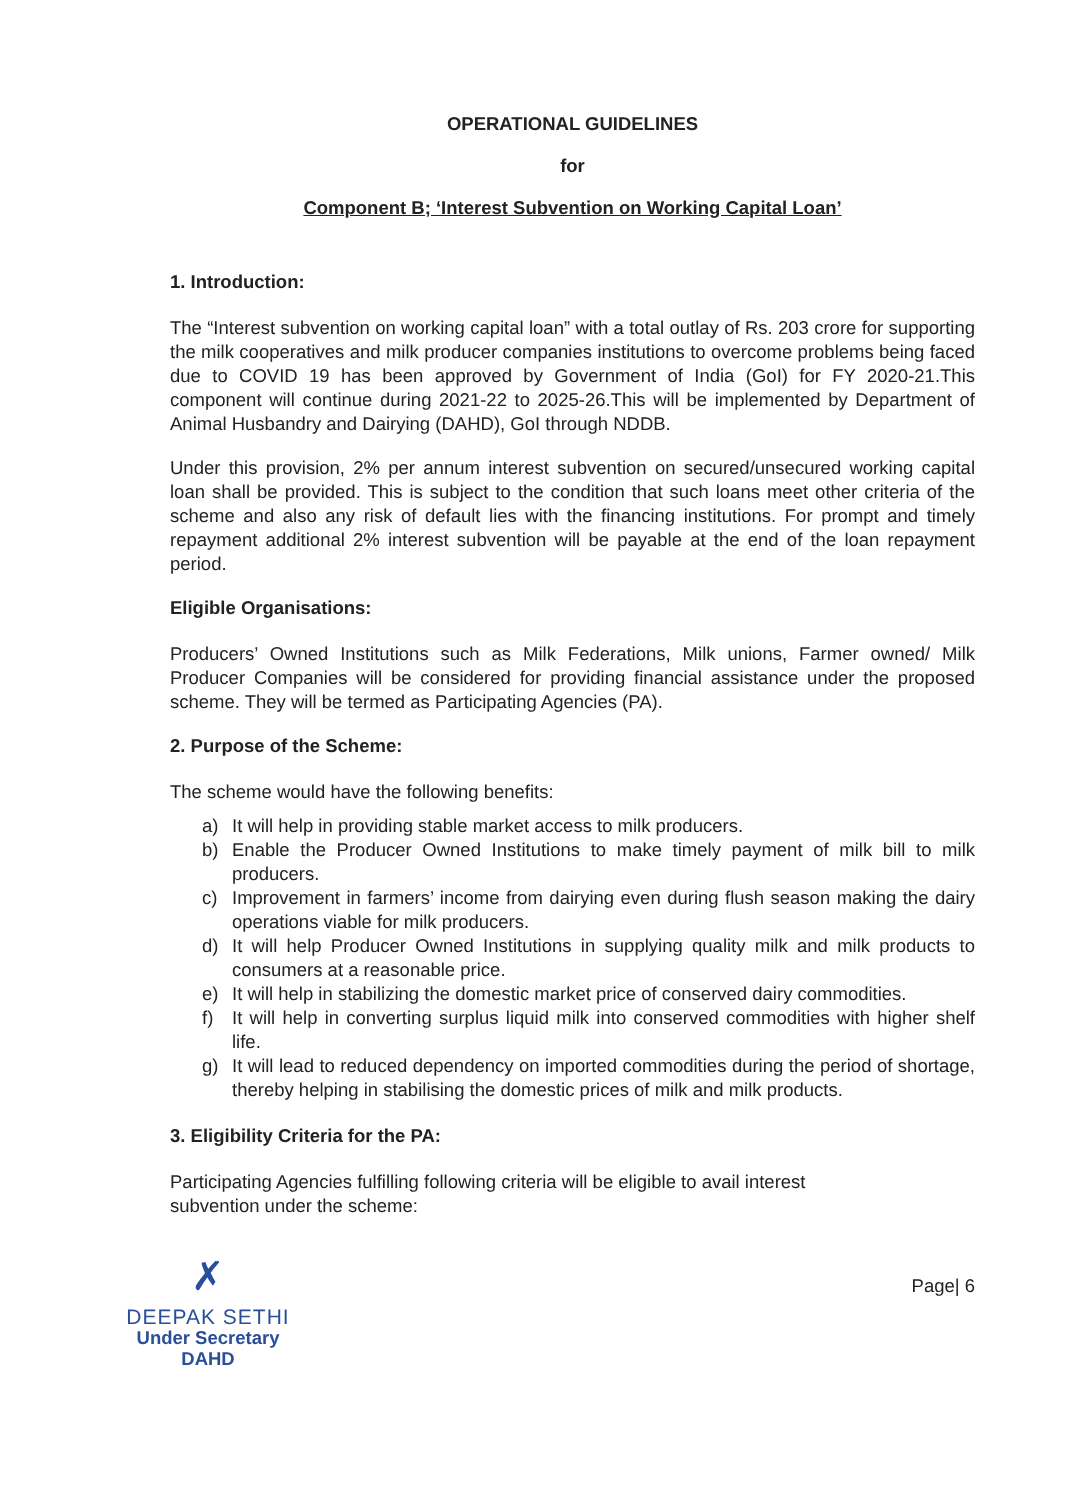OPERATIONAL GUIDELINES
for
Component B; ‘Interest Subvention on Working Capital Loan’
1. Introduction:
The “Interest subvention on working capital loan” with a total outlay of Rs. 203 crore for supporting the milk cooperatives and milk producer companies institutions to overcome problems being faced due to COVID 19 has been approved by Government of India (GoI) for FY 2020-21.This component will continue during 2021-22 to 2025-26.This will be implemented by Department of Animal Husbandry and Dairying (DAHD), GoI through NDDB.
Under this provision, 2% per annum interest subvention on secured/unsecured working capital loan shall be provided. This is subject to the condition that such loans meet other criteria of the scheme and also any risk of default lies with the financing institutions. For prompt and timely repayment additional 2% interest subvention will be payable at the end of the loan repayment period.
Eligible Organisations:
Producers’ Owned Institutions such as Milk Federations, Milk unions, Farmer owned/ Milk Producer Companies will be considered for providing financial assistance under the proposed scheme. They will be termed as Participating Agencies (PA).
2. Purpose of the Scheme:
The scheme would have the following benefits:
a) It will help in providing stable market access to milk producers.
b) Enable the Producer Owned Institutions to make timely payment of milk bill to milk producers.
c) Improvement in farmers’ income from dairying even during flush season making the dairy operations viable for milk producers.
d) It will help Producer Owned Institutions in supplying quality milk and milk products to consumers at a reasonable price.
e) It will help in stabilizing the domestic market price of conserved dairy commodities.
f) It will help in converting surplus liquid milk into conserved commodities with higher shelf life.
g) It will lead to reduced dependency on imported commodities during the period of shortage, thereby helping in stabilising the domestic prices of milk and milk products.
3. Eligibility Criteria for the PA:
Participating Agencies fulfilling following criteria will be eligible to avail interest subvention under the scheme:
✗
DEEPAK SETHI
Under Secretary
DAHD
Page| 6